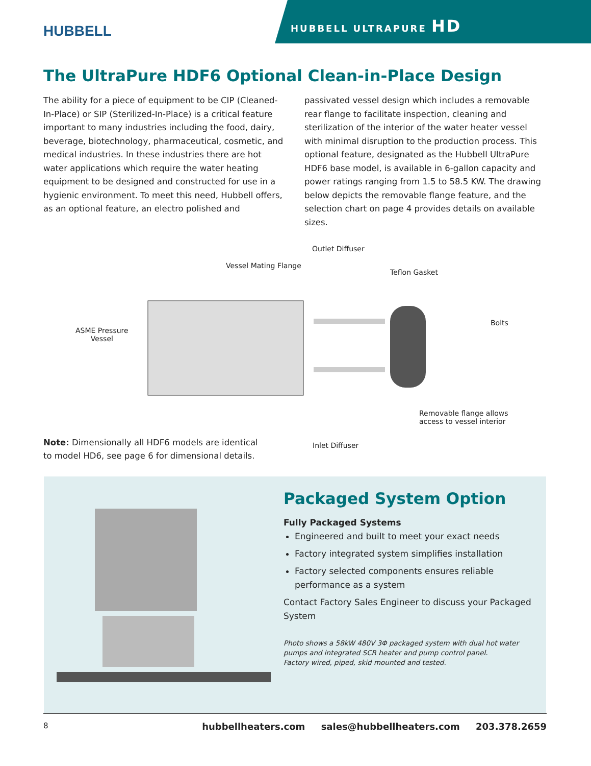HUBBELL
HUBBELL ULTRAPURE HD
The UltraPure HDF6 Optional Clean-in-Place Design
The ability for a piece of equipment to be CIP (Cleaned-In-Place) or SIP (Sterilized-In-Place) is a critical feature important to many industries including the food, dairy, beverage, biotechnology, pharmaceutical, cosmetic, and medical industries. In these industries there are hot water applications which require the water heating equipment to be designed and constructed for use in a hygienic environment. To meet this need, Hubbell offers, as an optional feature, an electro polished and
passivated vessel design which includes a removable rear flange to facilitate inspection, cleaning and sterilization of the interior of the water heater vessel with minimal disruption to the production process. This optional feature, designated as the Hubbell UltraPure HDF6 base model, is available in 6-gallon capacity and power ratings ranging from 1.5 to 58.5 KW. The drawing below depicts the removable flange feature, and the selection chart on page 4 provides details on available sizes.
Outlet Diffuser
Vessel Mating Flange
Teflon Gasket
ASME Pressure
Vessel
Bolts
Removable flange allows
access to vessel interior
Inlet Diffuser
Note: Dimensionally all HDF6 models are identical to model HD6, see page 6 for dimensional details.
Packaged System Option
Fully Packaged Systems
Engineered and built to meet your exact needs
Factory integrated system simplifies installation
Factory selected components ensures reliable performance as a system
Contact Factory Sales Engineer to discuss your Packaged System
Photo shows a 58kW 480V 3Φ packaged system with dual hot water pumps and integrated SCR heater and pump control panel.
Factory wired, piped, skid mounted and tested.
8 hubbellheaters.com sales@hubbellheaters.com 203.378.2659